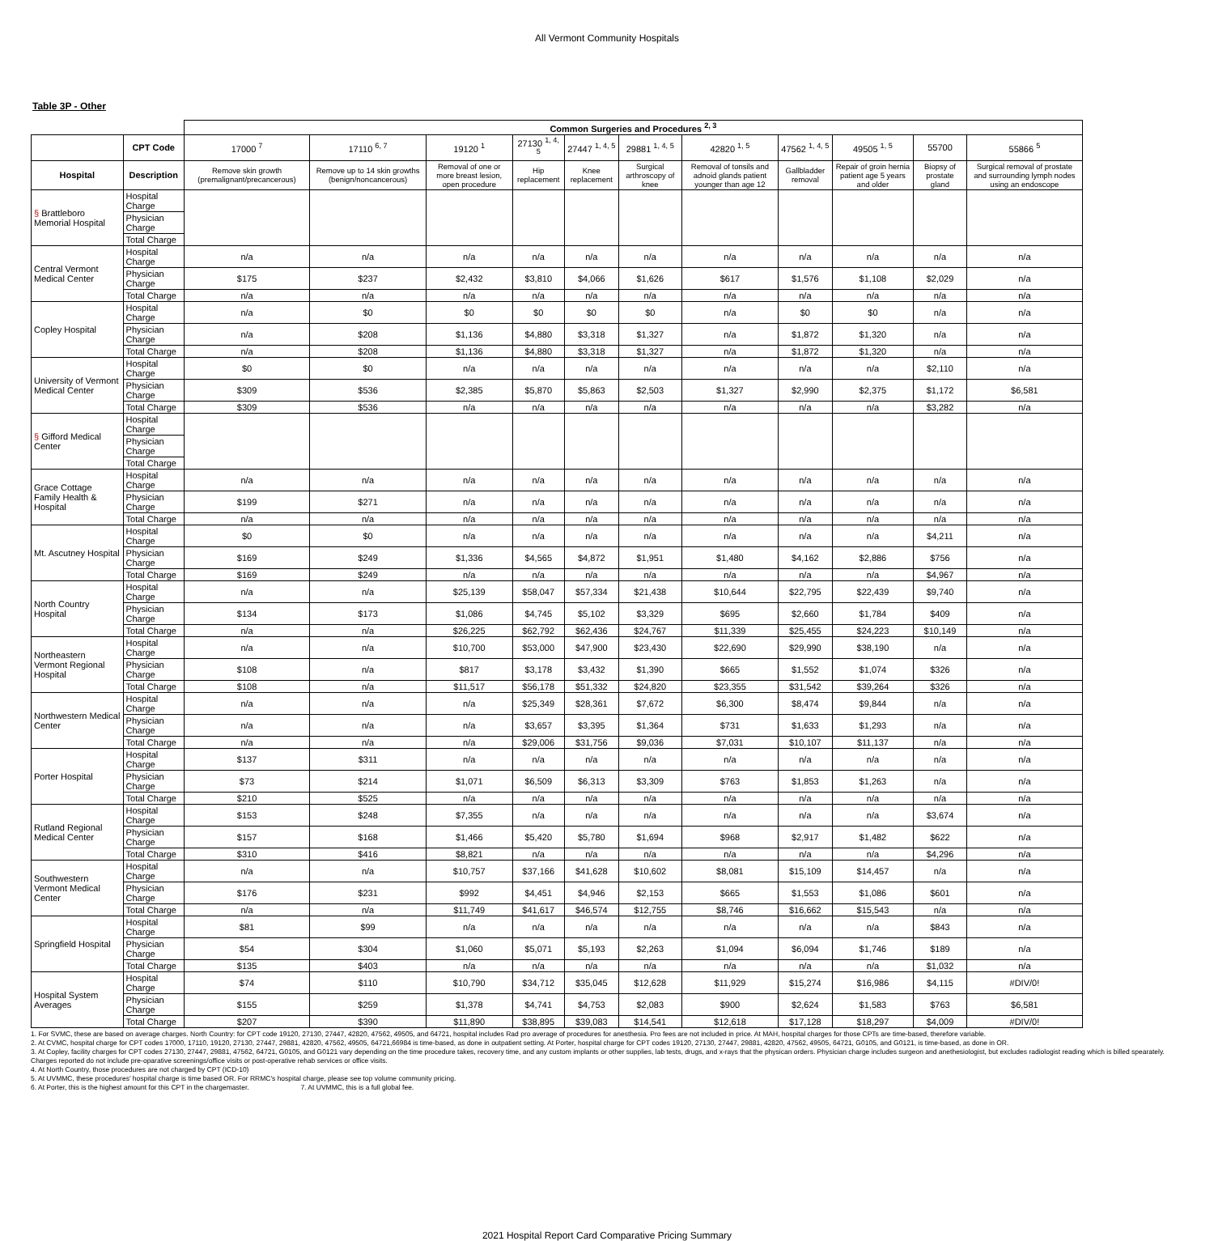All Vermont Community Hospitals
Table 3P - Other
| | | Common Surgeries and Procedures <sup>2, 3</sup> | | | | | | | | | | |
| --- | --- | --- | --- | --- | --- | --- | --- | --- | --- | --- | --- | --- |
| | CPT Code | 17000 <sup>7</sup> | 17110 <sup>6, 7</sup> | 19120 <sup>1</sup> | 27130 <sup>1, 4, 5</sup> | 27447 <sup>1, 4, 5</sup> | 29881 <sup>1, 4, 5</sup> | 42820 <sup>1, 5</sup> | 47562 <sup>1, 4, 5</sup> | 49505 <sup>1, 5</sup> | 55700 | 55866 <sup>5</sup> |
| Hospital | Description | Remove skin growth (premalignant/precancerous) | Remove up to 14 skin growths (benign/noncancerous) | Removal of one or more breast lesion, open procedure | Hip replacement | Knee replacement | Surgical arthroscopy of knee | Removal of tonsils and adnoid glands patient younger than age 12 | Gallbladder removal | Repair of groin hernia patient age 5 years and older | Biopsy of prostate gland | Surgical removal of prostate and surrounding lymph nodes using an endoscope |
| § Brattleboro Memorial Hospital | Hospital Charge | | | | | | | | | | | |
| | Physician Charge | | | | | | | | | | | |
| | Total Charge | | | | | | | | | | | |
| Central Vermont Medical Center | Hospital Charge | n/a | n/a | n/a | n/a | n/a | n/a | n/a | n/a | n/a | n/a | n/a |
| | Physician Charge | $175 | $237 | $2,432 | $3,810 | $4,066 | $1,626 | $617 | $1,576 | $1,108 | $2,029 | n/a |
| | Total Charge | n/a | n/a | n/a | n/a | n/a | n/a | n/a | n/a | n/a | n/a | n/a |
| Copley Hospital | Hospital Charge | n/a | $0 | $0 | $0 | $0 | $0 | n/a | $0 | $0 | n/a | n/a |
| | Physician Charge | n/a | $208 | $1,136 | $4,880 | $3,318 | $1,327 | n/a | $1,872 | $1,320 | n/a | n/a |
| | Total Charge | n/a | $208 | $1,136 | $4,880 | $3,318 | $1,327 | n/a | $1,872 | $1,320 | n/a | n/a |
| University of Vermont Medical Center | Hospital Charge | $0 | $0 | n/a | n/a | n/a | n/a | n/a | n/a | n/a | $2,110 | n/a |
| | Physician Charge | $309 | $536 | $2,385 | $5,870 | $5,863 | $2,503 | $1,327 | $2,990 | $2,375 | $1,172 | $6,581 |
| | Total Charge | $309 | $536 | n/a | n/a | n/a | n/a | n/a | n/a | n/a | $3,282 | n/a |
| § Gifford Medical Center | Hospital Charge | | | | | | | | | | | |
| | Physician Charge | | | | | | | | | | | |
| | Total Charge | | | | | | | | | | | |
| Grace Cottage Family Health & Hospital | Hospital Charge | n/a | n/a | n/a | n/a | n/a | n/a | n/a | n/a | n/a | n/a | n/a |
| | Physician Charge | $199 | $271 | n/a | n/a | n/a | n/a | n/a | n/a | n/a | n/a | n/a |
| | Total Charge | n/a | n/a | n/a | n/a | n/a | n/a | n/a | n/a | n/a | n/a | n/a |
| Mt. Ascutney Hospital | Hospital Charge | $0 | $0 | n/a | n/a | n/a | n/a | n/a | n/a | n/a | $4,211 | n/a |
| | Physician Charge | $169 | $249 | $1,336 | $4,565 | $4,872 | $1,951 | $1,480 | $4,162 | $2,886 | $756 | n/a |
| | Total Charge | $169 | $249 | n/a | n/a | n/a | n/a | n/a | n/a | n/a | $4,967 | n/a |
| North Country Hospital | Hospital Charge | n/a | n/a | $25,139 | $58,047 | $57,334 | $21,438 | $10,644 | $22,795 | $22,439 | $9,740 | n/a |
| | Physician Charge | $134 | $173 | $1,086 | $4,745 | $5,102 | $3,329 | $695 | $2,660 | $1,784 | $409 | n/a |
| | Total Charge | n/a | n/a | $26,225 | $62,792 | $62,436 | $24,767 | $11,339 | $25,455 | $24,223 | $10,149 | n/a |
| Northeastern Vermont Regional Hospital | Hospital Charge | n/a | n/a | $10,700 | $53,000 | $47,900 | $23,430 | $22,690 | $29,990 | $38,190 | n/a | n/a |
| | Physician Charge | $108 | n/a | $817 | $3,178 | $3,432 | $1,390 | $665 | $1,552 | $1,074 | $326 | n/a |
| | Total Charge | $108 | n/a | $11,517 | $56,178 | $51,332 | $24,820 | $23,355 | $31,542 | $39,264 | $326 | n/a |
| Northwestern Medical Center | Hospital Charge | n/a | n/a | n/a | $25,349 | $28,361 | $7,672 | $6,300 | $8,474 | $9,844 | n/a | n/a |
| | Physician Charge | n/a | n/a | n/a | $3,657 | $3,395 | $1,364 | $731 | $1,633 | $1,293 | n/a | n/a |
| | Total Charge | n/a | n/a | n/a | $29,006 | $31,756 | $9,036 | $7,031 | $10,107 | $11,137 | n/a | n/a |
| Porter Hospital | Hospital Charge | $137 | $311 | n/a | n/a | n/a | n/a | n/a | n/a | n/a | n/a | n/a |
| | Physician Charge | $73 | $214 | $1,071 | $6,509 | $6,313 | $3,309 | $763 | $1,853 | $1,263 | n/a | n/a |
| | Total Charge | $210 | $525 | n/a | n/a | n/a | n/a | n/a | n/a | n/a | n/a | n/a |
| Rutland Regional Medical Center | Hospital Charge | $153 | $248 | $7,355 | n/a | n/a | n/a | n/a | n/a | n/a | $3,674 | n/a |
| | Physician Charge | $157 | $168 | $1,466 | $5,420 | $5,780 | $1,694 | $968 | $2,917 | $1,482 | $622 | n/a |
| | Total Charge | $310 | $416 | $8,821 | n/a | n/a | n/a | n/a | n/a | n/a | $4,296 | n/a |
| Southwestern Vermont Medical Center | Hospital Charge | n/a | n/a | $10,757 | $37,166 | $41,628 | $10,602 | $8,081 | $15,109 | $14,457 | n/a | n/a |
| | Physician Charge | $176 | $231 | $992 | $4,451 | $4,946 | $2,153 | $665 | $1,553 | $1,086 | $601 | n/a |
| | Total Charge | n/a | n/a | $11,749 | $41,617 | $46,574 | $12,755 | $8,746 | $16,662 | $15,543 | n/a | n/a |
| Springfield Hospital | Hospital Charge | $81 | $99 | n/a | n/a | n/a | n/a | n/a | n/a | n/a | $843 | n/a |
| | Physician Charge | $54 | $304 | $1,060 | $5,071 | $5,193 | $2,263 | $1,094 | $6,094 | $1,746 | $189 | n/a |
| | Total Charge | $135 | $403 | n/a | n/a | n/a | n/a | n/a | n/a | n/a | $1,032 | n/a |
| Hospital System Averages | Hospital Charge | $74 | $110 | $10,790 | $34,712 | $35,045 | $12,628 | $11,929 | $15,274 | $16,986 | $4,115 | #DIV/0! |
| | Physician Charge | $155 | $259 | $1,378 | $4,741 | $4,753 | $2,083 | $900 | $2,624 | $1,583 | $763 | $6,581 |
| | Total Charge | $207 | $390 | $11,890 | $38,895 | $39,083 | $14,541 | $12,618 | $17,128 | $18,297 | $4,009 | #DIV/0! |
1. For SVMC, these are based on average charges. North Country: for CPT code 19120, 27130, 27447, 42820, 47562, 49505, and 64721, hospital includes Rad pro average of procedures for anesthesia. Pro fees are not included in price. At MAH, hospital charges for those CPTs are time-based, therefore variable.
2. At CVMC, hospital charge for CPT codes 17000, 17110, 19120, 27130, 27447, 29881, 42820, 47562, 49505, 64721,66984 is time-based, as done in outpatient setting. At Porter, hospital charge for CPT codes 19120, 27130, 27447, 29881, 42820, 47562, 49505, 64721, G0105, and G0121, is time-based, as done in OR.
3. At Copley, facility charges for CPT codes 27130, 27447, 29881, 47562, 64721, G0105, and G0121 vary depending on the time procedure takes, recovery time, and any custom implants or other supplies, lab tests, drugs, and x-rays that the physican orders. Physician charge includes surgeon and anethesiologist, but excludes radiologist reading which is billed spearately. Charges reported do not include pre-oparative screenings/office visits or post-operative rehab services or office visits.
4. At North Country, those procedures are not charged by CPT (ICD-10)
5. At UVMMC, these procedures' hospital charge is time based OR. For RRMC's hospital charge, please see top volume community pricing.
6. At Porter, this is the highest amount for this CPT in the chargemaster. 7. At UVMMC, this is a full global fee.
2021 Hospital Report Card Comparative Pricing Summary